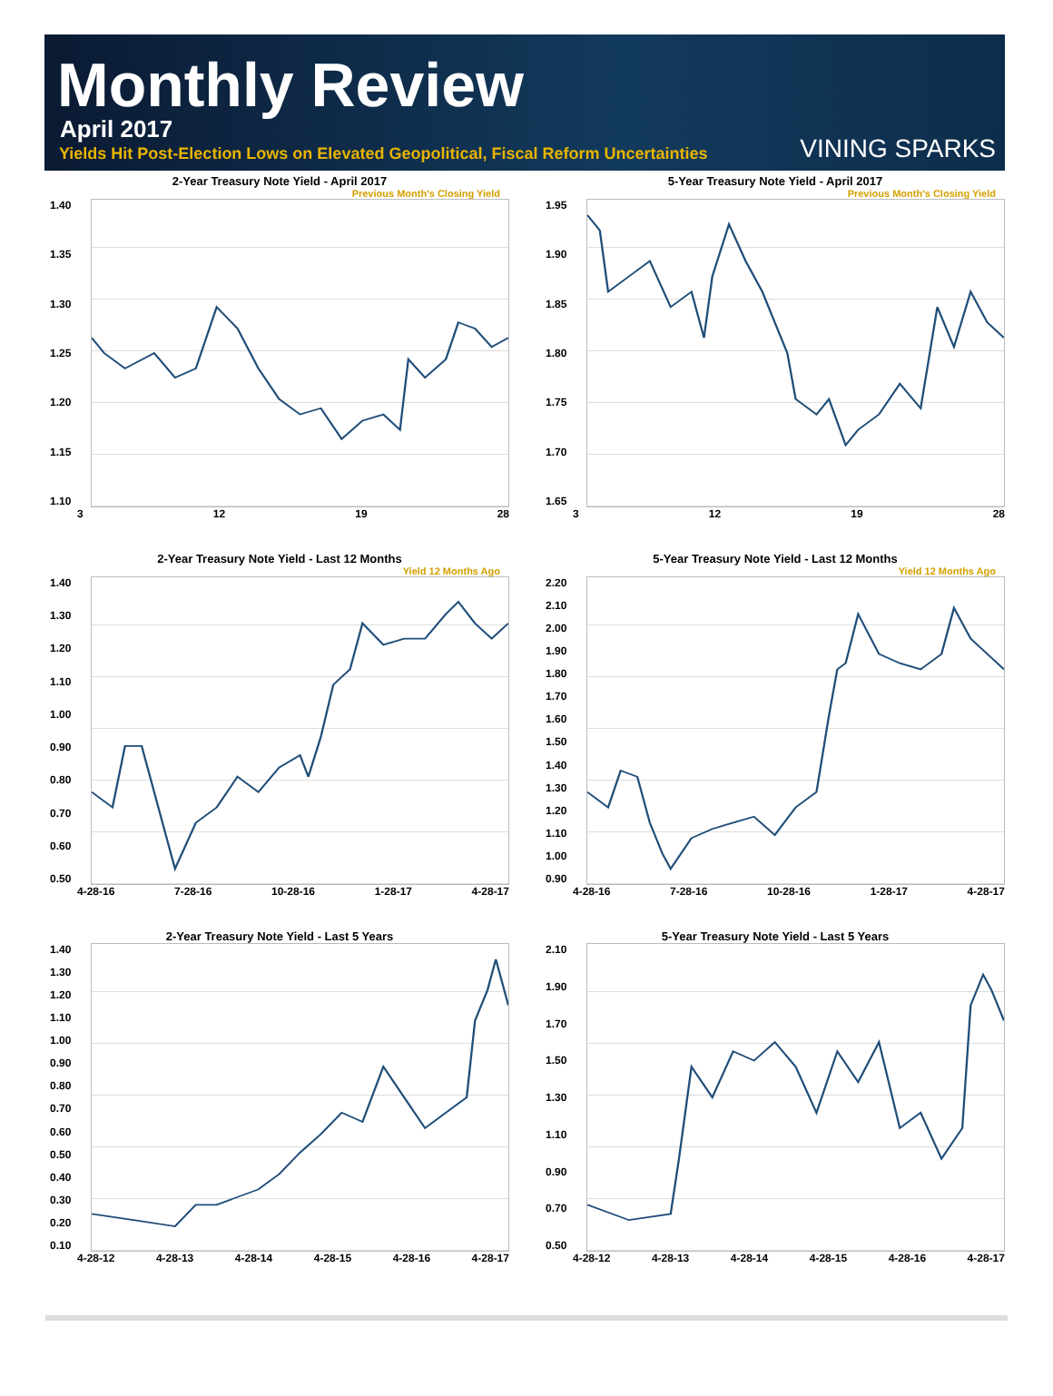Monthly Review
April 2017
Yields Hit Post-Election Lows on Elevated Geopolitical, Fiscal Reform Uncertainties
VINING SPARKS
2-Year Treasury Note Yield - April 2017
Previous Month's Closing Yield
1.40
1.35
1.30
1.25
1.20
1.15
1.10
3 12 19 28
5-Year Treasury Note Yield - April 2017
Previous Month's Closing Yield
1.95
1.90
1.85
1.80
1.75
1.70
1.65
3 12 19 28
2-Year Treasury Note Yield - Last 12 Months
Yield 12 Months Ago
1.40
1.30
1.20
1.10
1.00
0.90
0.80
0.70
0.60
0.50
4-28-16 7-28-16 10-28-16 1-28-17 4-28-17
5-Year Treasury Note Yield - Last 12 Months
Yield 12 Months Ago
2.20
2.10
2.00
1.90
1.80
1.70
1.60
1.50
1.40
1.30
1.20
1.10
1.00
0.90
4-28-16 7-28-16 10-28-16 1-28-17 4-28-17
2-Year Treasury Note Yield - Last 5 Years
1.40
1.30
1.20
1.10
1.00
0.90
0.80
0.70
0.60
0.50
0.40
0.30
0.20
0.10
4-28-12 4-28-13 4-28-14 4-28-15 4-28-16 4-28-17
5-Year Treasury Note Yield - Last 5 Years
2.10
1.90
1.70
1.50
1.30
1.10
0.90
0.70
0.50
4-28-12 4-28-13 4-28-14 4-28-15 4-28-16 4-28-17